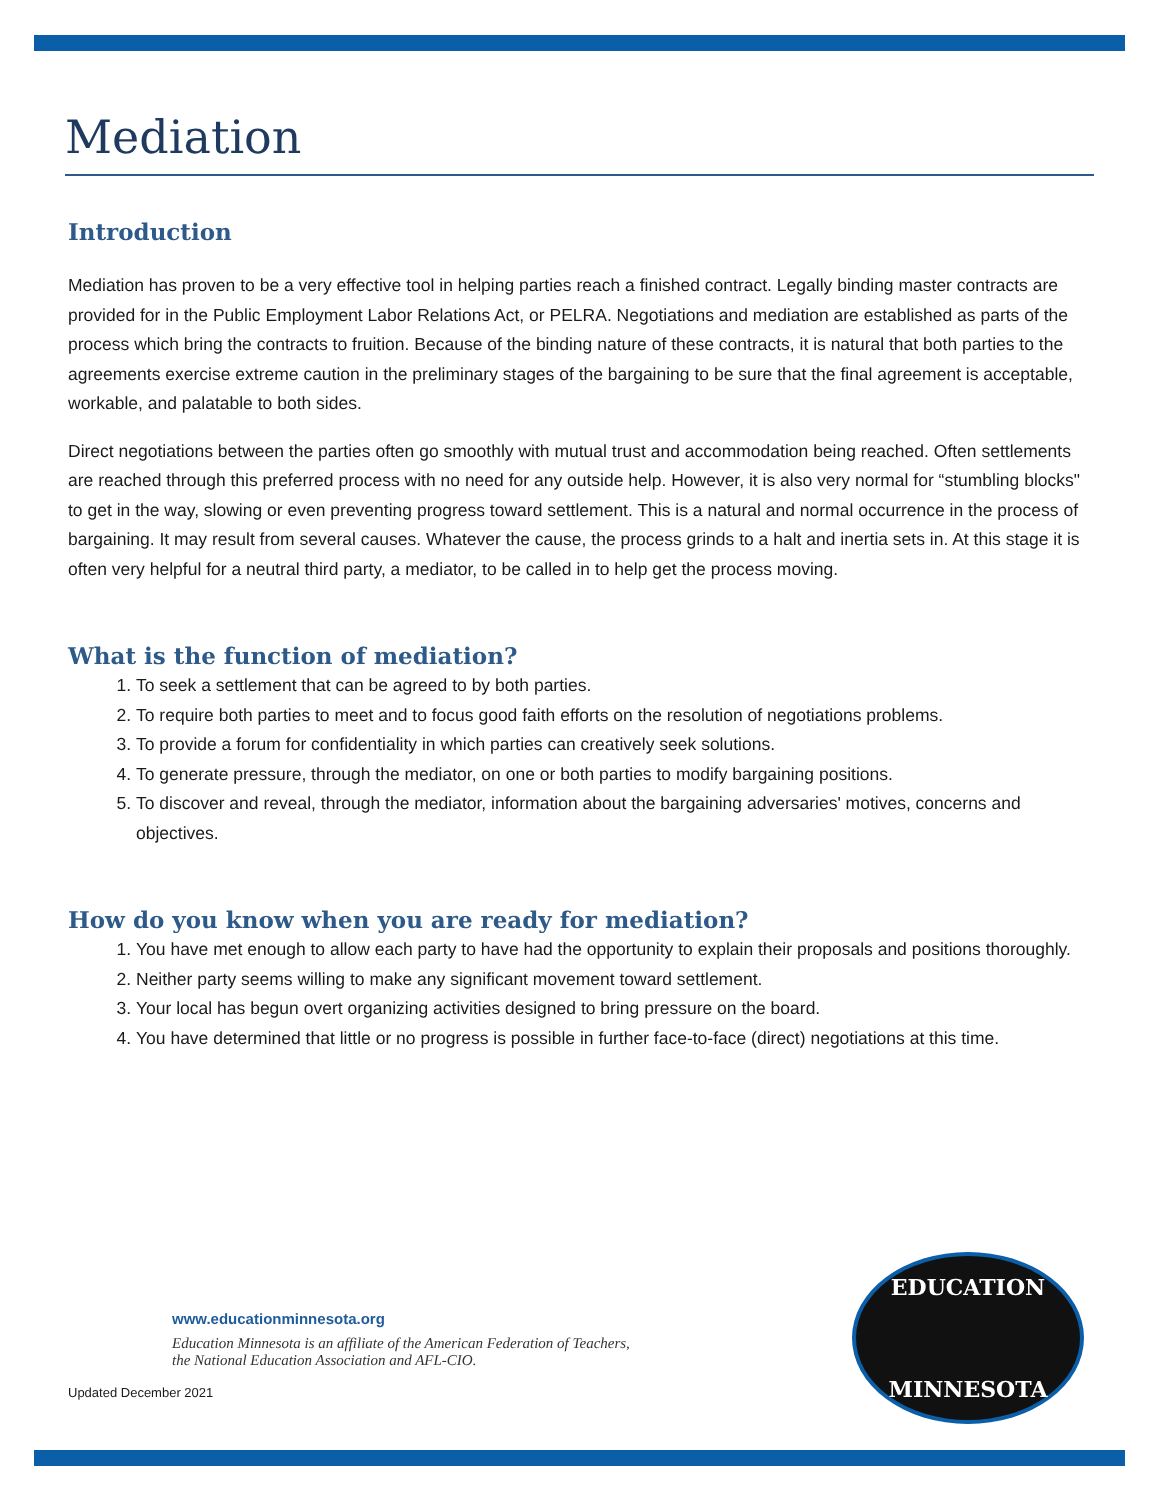Mediation
Introduction
Mediation has proven to be a very effective tool in helping parties reach a finished contract. Legally binding master contracts are provided for in the Public Employment Labor Relations Act, or PELRA. Negotiations and mediation are established as parts of the process which bring the contracts to fruition. Because of the binding nature of these contracts, it is natural that both parties to the agreements exercise extreme caution in the preliminary stages of the bargaining to be sure that the final agreement is acceptable, workable, and palatable to both sides.
Direct negotiations between the parties often go smoothly with mutual trust and accommodation being reached. Often settlements are reached through this preferred process with no need for any outside help. However, it is also very normal for “stumbling blocks" to get in the way, slowing or even preventing progress toward settlement. This is a natural and normal occurrence in the process of bargaining. It may result from several causes. Whatever the cause, the process grinds to a halt and inertia sets in. At this stage it is often very helpful for a neutral third party, a mediator, to be called in to help get the process moving.
What is the function of mediation?
1. To seek a settlement that can be agreed to by both parties.
2. To require both parties to meet and to focus good faith efforts on the resolution of negotiations problems.
3. To provide a forum for confidentiality in which parties can creatively seek solutions.
4. To generate pressure, through the mediator, on one or both parties to modify bargaining positions.
5. To discover and reveal, through the mediator, information about the bargaining adversaries' motives, concerns and objectives.
How do you know when you are ready for mediation?
1. You have met enough to allow each party to have had the opportunity to explain their proposals and positions thoroughly.
2. Neither party seems willing to make any significant movement toward settlement.
3. Your local has begun overt organizing activities designed to bring pressure on the board.
4. You have determined that little or no progress is possible in further face-to-face (direct) negotiations at this time.
www.educationminnesota.org
Education Minnesota is an affiliate of the American Federation of Teachers,
the National Education Association and AFL-CIO.
Updated December 2021
EDUCATION
MINNESOTA